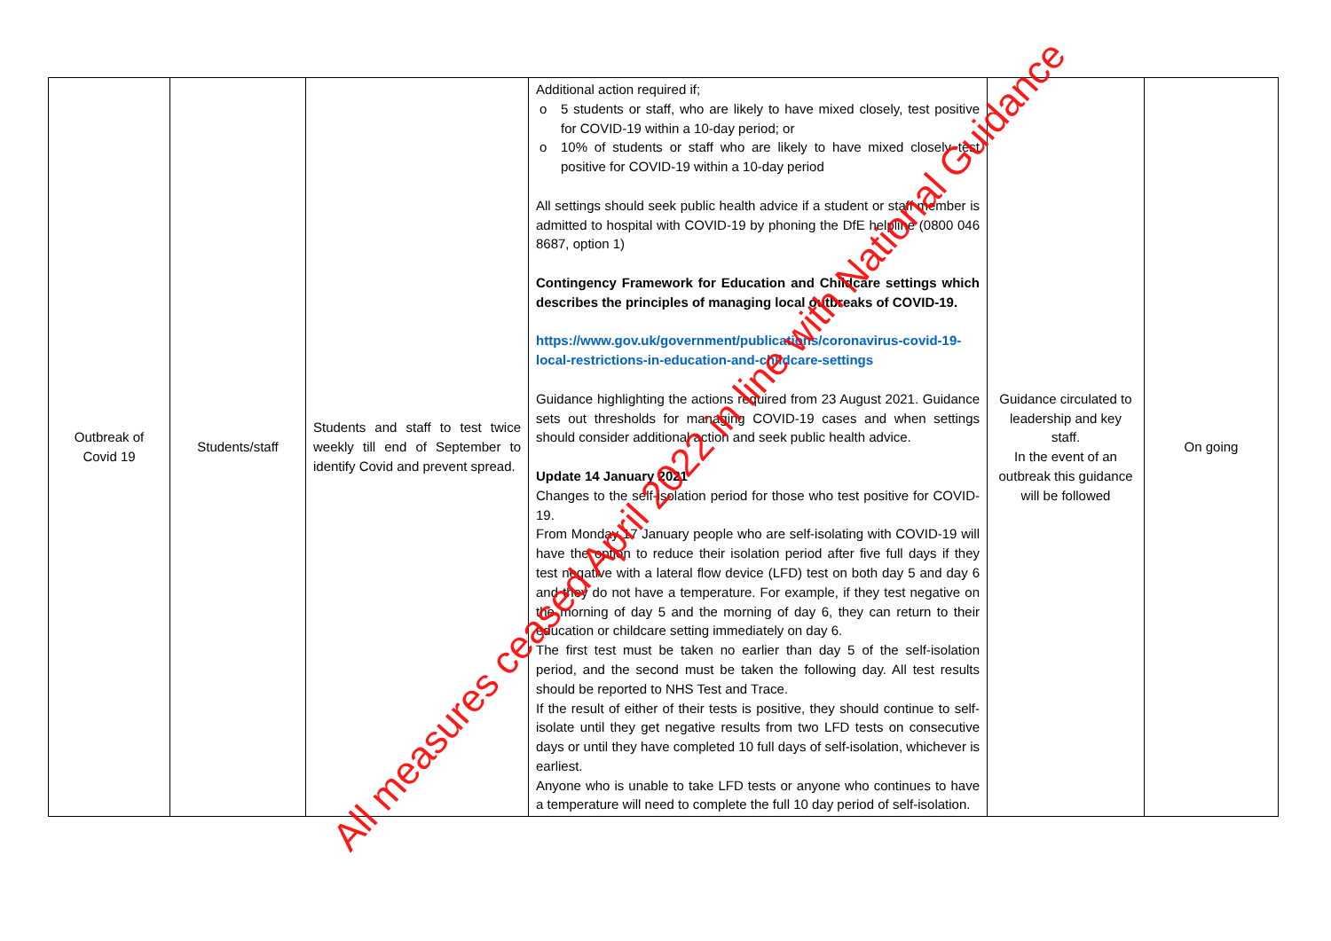| Outbreak of Covid 19 | Students/staff | Students and staff to test twice weekly till end of September to identify Covid and prevent spread. | Additional action required if; o 5 students or staff, who are likely to have mixed closely, test positive for COVID-19 within a 10-day period; or o 10% of students or staff who are likely to have mixed closely test positive for COVID-19 within a 10-day period All settings should seek public health advice if a student or staff member is admitted to hospital with COVID-19 by phoning the DfE helpline (0800 046 8687, option 1) Contingency Framework for Education and Childcare settings which describes the principles of managing local outbreaks of COVID-19. https://www.gov.uk/government/publications/coronavirus-covid-19-local-restrictions-in-education-and-childcare-settings Guidance highlighting the actions required from 23 August 2021. Guidance sets out thresholds for managing COVID-19 cases and when settings should consider additional action and seek public health advice. Update 14 January 2021 Changes to the self-isolation period for those who test positive for COVID-19. From Monday 17 January people who are self-isolating with COVID-19 will have the option to reduce their isolation period after five full days if they test negative with a lateral flow device (LFD) test on both day 5 and day 6 and they do not have a temperature. For example, if they test negative on the morning of day 5 and the morning of day 6, they can return to their education or childcare setting immediately on day 6. The first test must be taken no earlier than day 5 of the self-isolation period, and the second must be taken the following day. All test results should be reported to NHS Test and Trace. If the result of either of their tests is positive, they should continue to self-isolate until they get negative results from two LFD tests on consecutive days or until they have completed 10 full days of self-isolation, whichever is earliest. Anyone who is unable to take LFD tests or anyone who continues to have a temperature will need to complete the full 10 day period of self-isolation. | Guidance circulated to leadership and key staff. In the event of an outbreak this guidance will be followed | On going |
All measures ceased April 2022 in line with National Guidance